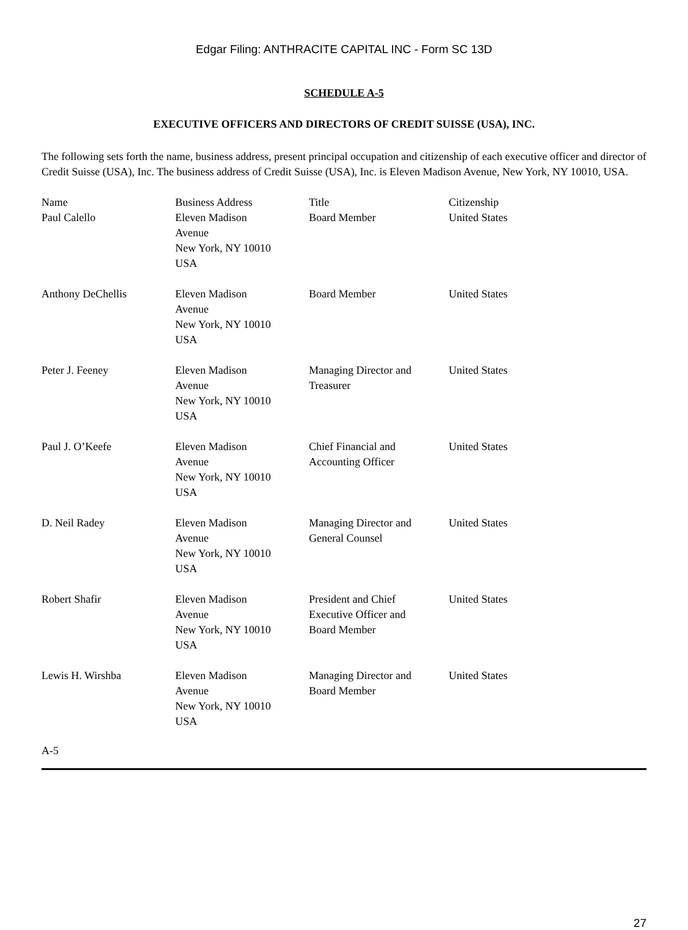Edgar Filing: ANTHRACITE CAPITAL INC - Form SC 13D
SCHEDULE A-5
EXECUTIVE OFFICERS AND DIRECTORS OF CREDIT SUISSE (USA), INC.
The following sets forth the name, business address, present principal occupation and citizenship of each executive officer and director of Credit Suisse (USA), Inc. The business address of Credit Suisse (USA), Inc. is Eleven Madison Avenue, New York, NY 10010, USA.
| Name | Business Address | Title | Citizenship |
| --- | --- | --- | --- |
| Paul Calello | Eleven Madison Avenue New York, NY 10010 USA | Board Member | United States |
| Anthony DeChellis | Eleven Madison Avenue New York, NY 10010 USA | Board Member | United States |
| Peter J. Feeney | Eleven Madison Avenue New York, NY 10010 USA | Managing Director and Treasurer | United States |
| Paul J. O’Keefe | Eleven Madison Avenue New York, NY 10010 USA | Chief Financial and Accounting Officer | United States |
| D. Neil Radey | Eleven Madison Avenue New York, NY 10010 USA | Managing Director and General Counsel | United States |
| Robert Shafir | Eleven Madison Avenue New York, NY 10010 USA | President and Chief Executive Officer and Board Member | United States |
| Lewis H. Wirshba | Eleven Madison Avenue New York, NY 10010 USA | Managing Director and Board Member | United States |
A-5
27